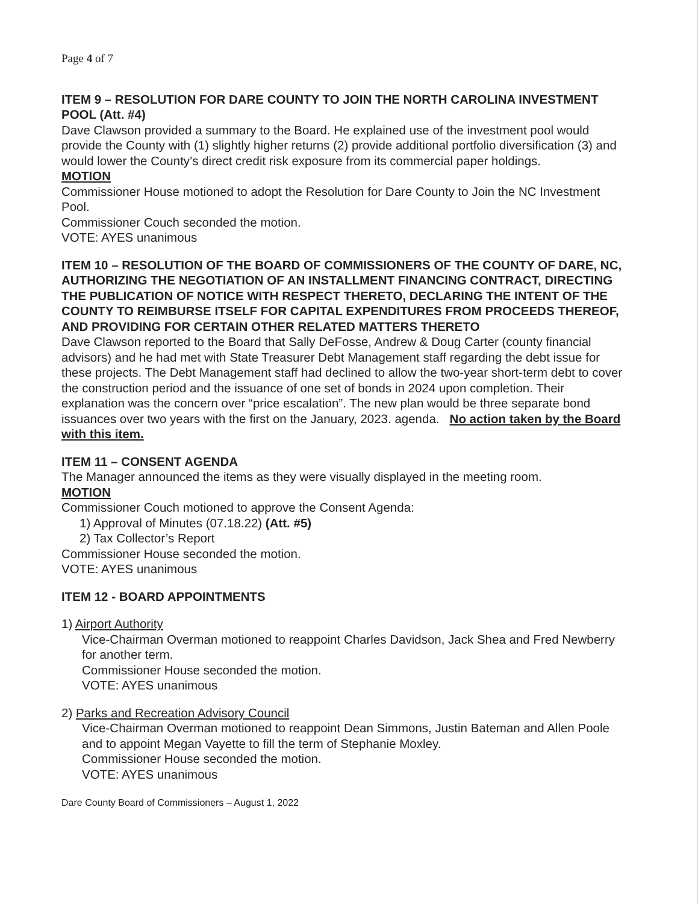Page 4 of 7
ITEM 9 – RESOLUTION FOR DARE COUNTY TO JOIN THE NORTH CAROLINA INVESTMENT POOL (Att. #4)
Dave Clawson provided a summary to the Board. He explained use of the investment pool would provide the County with (1) slightly higher returns (2) provide additional portfolio diversification (3) and would lower the County’s direct credit risk exposure from its commercial paper holdings.
MOTION
Commissioner House motioned to adopt the Resolution for Dare County to Join the NC Investment Pool.
Commissioner Couch seconded the motion.
VOTE: AYES unanimous
ITEM 10 – RESOLUTION OF THE BOARD OF COMMISSIONERS OF THE COUNTY OF DARE, NC, AUTHORIZING THE NEGOTIATION OF AN INSTALLMENT FINANCING CONTRACT, DIRECTING THE PUBLICATION OF NOTICE WITH RESPECT THERETO, DECLARING THE INTENT OF THE COUNTY TO REIMBURSE ITSELF FOR CAPITAL EXPENDITURES FROM PROCEEDS THEREOF, AND PROVIDING FOR CERTAIN OTHER RELATED MATTERS THERETO
Dave Clawson reported to the Board that Sally DeFosse, Andrew & Doug Carter (county financial advisors) and he had met with State Treasurer Debt Management staff regarding the debt issue for these projects. The Debt Management staff had declined to allow the two-year short-term debt to cover the construction period and the issuance of one set of bonds in 2024 upon completion. Their explanation was the concern over “price escalation”. The new plan would be three separate bond issuances over two years with the first on the January, 2023. agenda. No action taken by the Board with this item.
ITEM 11 – CONSENT AGENDA
The Manager announced the items as they were visually displayed in the meeting room.
MOTION
Commissioner Couch motioned to approve the Consent Agenda:
1) Approval of Minutes (07.18.22) (Att. #5)
2) Tax Collector’s Report
Commissioner House seconded the motion.
VOTE: AYES unanimous
ITEM 12 - BOARD APPOINTMENTS
1) Airport Authority
Vice-Chairman Overman motioned to reappoint Charles Davidson, Jack Shea and Fred Newberry for another term.
Commissioner House seconded the motion.
VOTE: AYES unanimous
2) Parks and Recreation Advisory Council
Vice-Chairman Overman motioned to reappoint Dean Simmons, Justin Bateman and Allen Poole and to appoint Megan Vayette to fill the term of Stephanie Moxley.
Commissioner House seconded the motion.
VOTE: AYES unanimous
Dare County Board of Commissioners – August 1, 2022